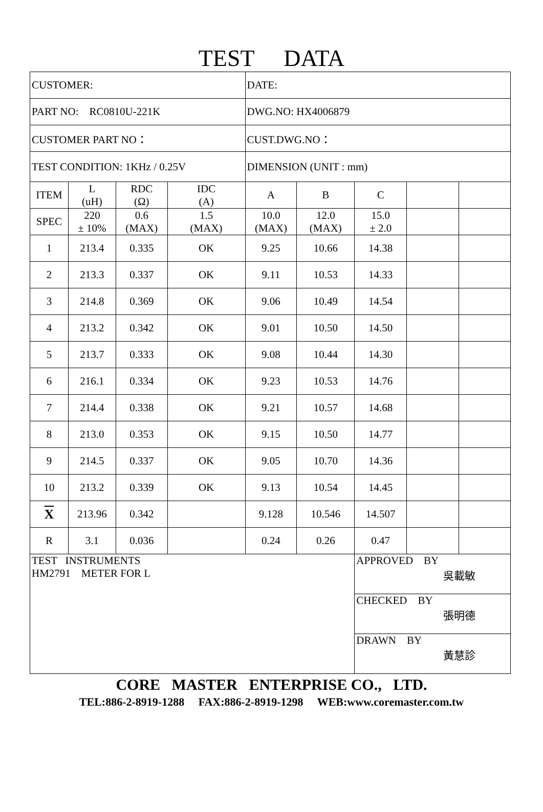TEST DATA
| CUSTOMER: | | | | DATE: | | | | |
| PART NO: RC0810U-221K | | | | DWG.NO: HX4006879 | | | | |
| CUSTOMER PART NO： | | | | CUST.DWG.NO： | | | | |
| TEST CONDITION: 1KHz / 0.25V | | | | DIMENSION (UNIT : mm) | | | | |
| ITEM | L (uH) | RDC (Ω) | IDC (A) | A | B | C | | |
| SPEC | 220 ± 10% | 0.6 (MAX) | 1.5 (MAX) | 10.0 (MAX) | 12.0 (MAX) | 15.0 ± 2.0 | | |
| 1 | 213.4 | 0.335 | OK | 9.25 | 10.66 | 14.38 | | |
| 2 | 213.3 | 0.337 | OK | 9.11 | 10.53 | 14.33 | | |
| 3 | 214.8 | 0.369 | OK | 9.06 | 10.49 | 14.54 | | |
| 4 | 213.2 | 0.342 | OK | 9.01 | 10.50 | 14.50 | | |
| 5 | 213.7 | 0.333 | OK | 9.08 | 10.44 | 14.30 | | |
| 6 | 216.1 | 0.334 | OK | 9.23 | 10.53 | 14.76 | | |
| 7 | 214.4 | 0.338 | OK | 9.21 | 10.57 | 14.68 | | |
| 8 | 213.0 | 0.353 | OK | 9.15 | 10.50 | 14.77 | | |
| 9 | 214.5 | 0.337 | OK | 9.05 | 10.70 | 14.36 | | |
| 10 | 213.2 | 0.339 | OK | 9.13 | 10.54 | 14.45 | | |
| X | 213.96 | 0.342 | | 9.128 | 10.546 | 14.507 | | |
| R | 3.1 | 0.036 | | 0.24 | 0.26 | 0.47 | | |
| TEST INSTRUMENTS HM2791 METER FOR L | | | | | | APPROVED BY 吳載敏 | | |
| | | | | | | CHECKED BY 張明德 | | |
| | | | | | | DRAWN BY 黃慧診 | | |
CORE MASTER ENTERPRISE CO., LTD.
TEL:886-2-8919-1288 FAX:886-2-8919-1298 WEB:www.coremaster.com.tw